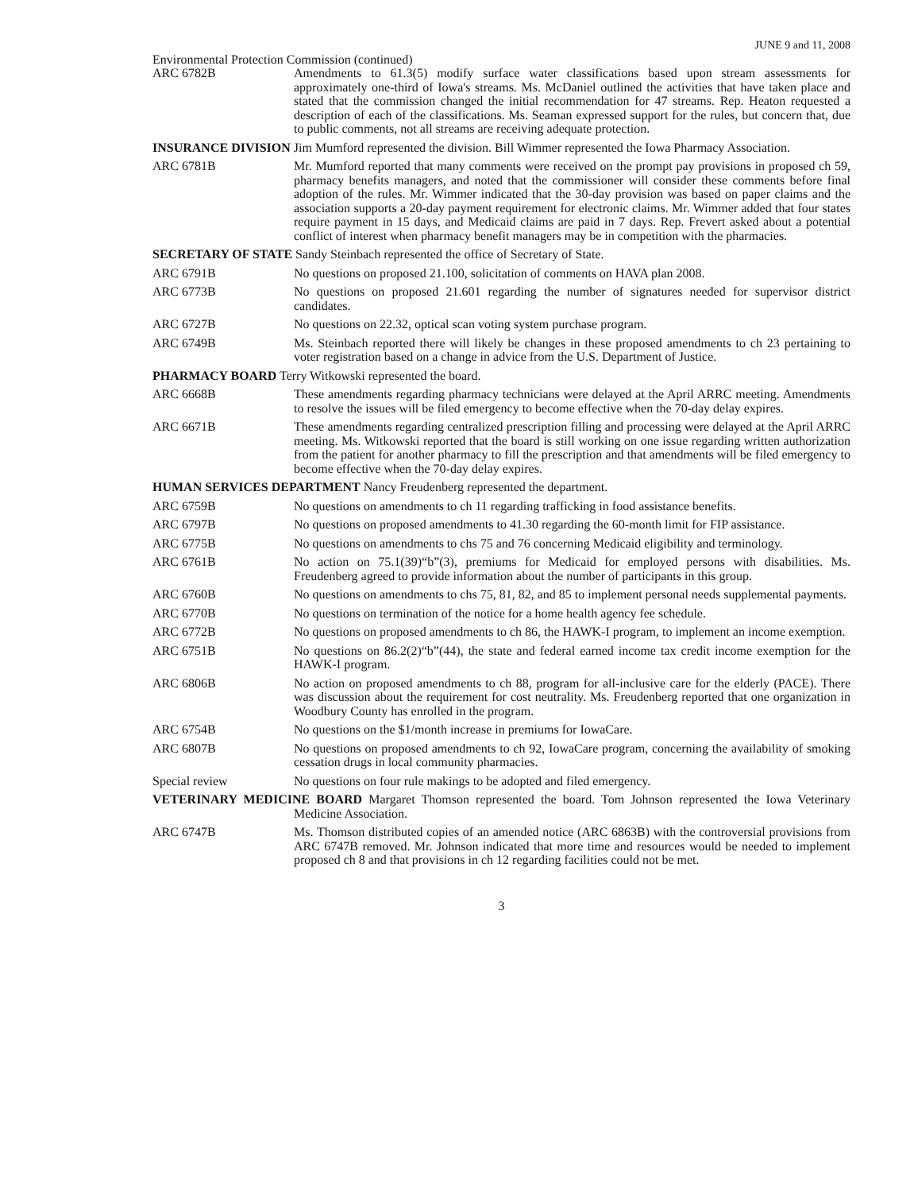JUNE 9 and 11, 2008
Environmental Protection Commission (continued)
ARC 6782B Amendments to 61.3(5) modify surface water classifications based upon stream assessments for approximately one-third of Iowa's streams. Ms. McDaniel outlined the activities that have taken place and stated that the commission changed the initial recommendation for 47 streams. Rep. Heaton requested a description of each of the classifications. Ms. Seaman expressed support for the rules, but concern that, due to public comments, not all streams are receiving adequate protection.
INSURANCE DIVISION Jim Mumford represented the division. Bill Wimmer represented the Iowa Pharmacy Association.
ARC 6781B Mr. Mumford reported that many comments were received on the prompt pay provisions in proposed ch 59, pharmacy benefits managers, and noted that the commissioner will consider these comments before final adoption of the rules. Mr. Wimmer indicated that the 30-day provision was based on paper claims and the association supports a 20-day payment requirement for electronic claims. Mr. Wimmer added that four states require payment in 15 days, and Medicaid claims are paid in 7 days. Rep. Frevert asked about a potential conflict of interest when pharmacy benefit managers may be in competition with the pharmacies.
SECRETARY OF STATE Sandy Steinbach represented the office of Secretary of State.
ARC 6791B No questions on proposed 21.100, solicitation of comments on HAVA plan 2008.
ARC 6773B No questions on proposed 21.601 regarding the number of signatures needed for supervisor district candidates.
ARC 6727B No questions on 22.32, optical scan voting system purchase program.
ARC 6749B Ms. Steinbach reported there will likely be changes in these proposed amendments to ch 23 pertaining to voter registration based on a change in advice from the U.S. Department of Justice.
PHARMACY BOARD Terry Witkowski represented the board.
ARC 6668B These amendments regarding pharmacy technicians were delayed at the April ARRC meeting. Amendments to resolve the issues will be filed emergency to become effective when the 70-day delay expires.
ARC 6671B These amendments regarding centralized prescription filling and processing were delayed at the April ARRC meeting. Ms. Witkowski reported that the board is still working on one issue regarding written authorization from the patient for another pharmacy to fill the prescription and that amendments will be filed emergency to become effective when the 70-day delay expires.
HUMAN SERVICES DEPARTMENT Nancy Freudenberg represented the department.
ARC 6759B No questions on amendments to ch 11 regarding trafficking in food assistance benefits.
ARC 6797B No questions on proposed amendments to 41.30 regarding the 60-month limit for FIP assistance.
ARC 6775B No questions on amendments to chs 75 and 76 concerning Medicaid eligibility and terminology.
ARC 6761B No action on 75.1(39)“b”(3), premiums for Medicaid for employed persons with disabilities. Ms. Freudenberg agreed to provide information about the number of participants in this group.
ARC 6760B No questions on amendments to chs 75, 81, 82, and 85 to implement personal needs supplemental payments.
ARC 6770B No questions on termination of the notice for a home health agency fee schedule.
ARC 6772B No questions on proposed amendments to ch 86, the HAWK-I program, to implement an income exemption.
ARC 6751B No questions on 86.2(2)“b”(44), the state and federal earned income tax credit income exemption for the HAWK-I program.
ARC 6806B No action on proposed amendments to ch 88, program for all-inclusive care for the elderly (PACE). There was discussion about the requirement for cost neutrality. Ms. Freudenberg reported that one organization in Woodbury County has enrolled in the program.
ARC 6754B No questions on the $1/month increase in premiums for IowaCare.
ARC 6807B No questions on proposed amendments to ch 92, IowaCare program, concerning the availability of smoking cessation drugs in local community pharmacies.
Special review No questions on four rule makings to be adopted and filed emergency.
VETERINARY MEDICINE BOARD Margaret Thomson represented the board. Tom Johnson represented the Iowa Veterinary Medicine Association.
ARC 6747B Ms. Thomson distributed copies of an amended notice (ARC 6863B) with the controversial provisions from ARC 6747B removed. Mr. Johnson indicated that more time and resources would be needed to implement proposed ch 8 and that provisions in ch 12 regarding facilities could not be met.
3